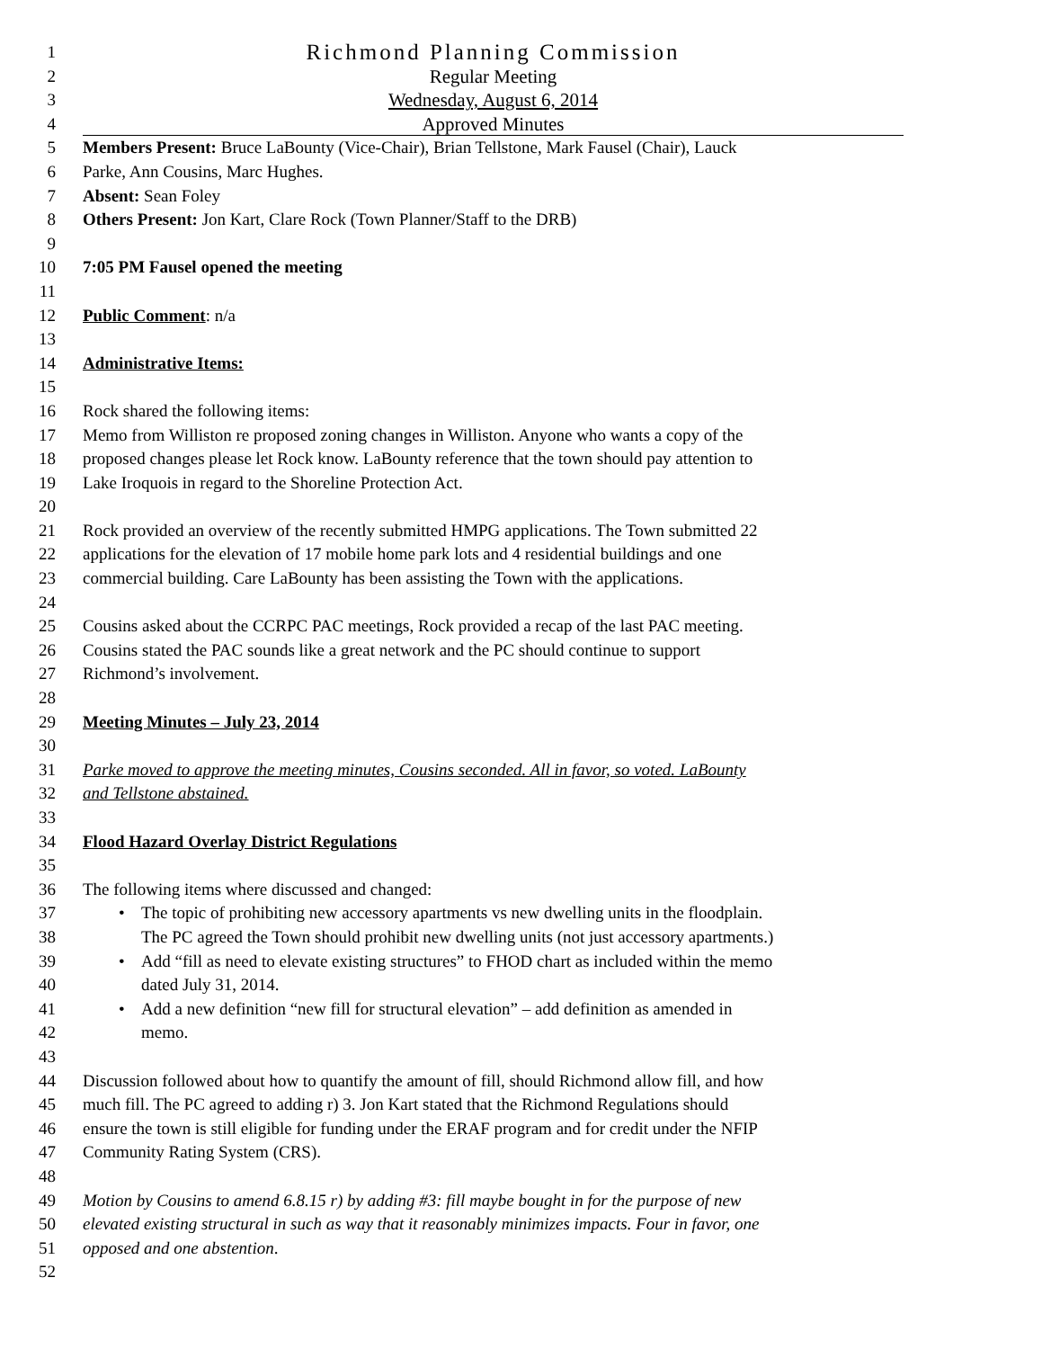1 Richmond Planning Commission
2 Regular Meeting
3 Wednesday, August 6, 2014
4 Approved Minutes
5 Members Present: Bruce LaBounty (Vice-Chair), Brian Tellstone, Mark Fausel (Chair), Lauck
6 Parke, Ann Cousins, Marc Hughes.
7 Absent: Sean Foley
8 Others Present: Jon Kart, Clare Rock (Town Planner/Staff to the DRB)
9
10 7:05 PM Fausel opened the meeting
11
12 Public Comment: n/a
13
14 Administrative Items:
15
16 Rock shared the following items:
17 Memo from Williston re proposed zoning changes in Williston. Anyone who wants a copy of the
18 proposed changes please let Rock know. LaBounty reference that the town should pay attention to
19 Lake Iroquois in regard to the Shoreline Protection Act.
20
21 Rock provided an overview of the recently submitted HMPG applications. The Town submitted 22
22 applications for the elevation of 17 mobile home park lots and 4 residential buildings and one
23 commercial building. Care LaBounty has been assisting the Town with the applications.
24
25 Cousins asked about the CCRPC PAC meetings, Rock provided a recap of the last PAC meeting.
26 Cousins stated the PAC sounds like a great network and the PC should continue to support
27 Richmond’s involvement.
28
29 Meeting Minutes – July 23, 2014
30
31 Parke moved to approve the meeting minutes, Cousins seconded. All in favor, so voted. LaBounty
32 and Tellstone abstained.
33
34 Flood Hazard Overlay District Regulations
35
36 The following items where discussed and changed:
37 • The topic of prohibiting new accessory apartments vs new dwelling units in the floodplain.
38 The PC agreed the Town should prohibit new dwelling units (not just accessory apartments.)
39 • Add “fill as need to elevate existing structures” to FHOD chart as included within the memo
40 dated July 31, 2014.
41 • Add a new definition “new fill for structural elevation” – add definition as amended in
42 memo.
43
44 Discussion followed about how to quantify the amount of fill, should Richmond allow fill, and how
45 much fill. The PC agreed to adding r) 3. Jon Kart stated that the Richmond Regulations should
46 ensure the town is still eligible for funding under the ERAF program and for credit under the NFIP
47 Community Rating System (CRS).
48
49 Motion by Cousins to amend 6.8.15 r) by adding #3: fill maybe bought in for the purpose of new
50 elevated existing structural in such as way that it reasonably minimizes impacts. Four in favor, one
51 opposed and one abstention.
52